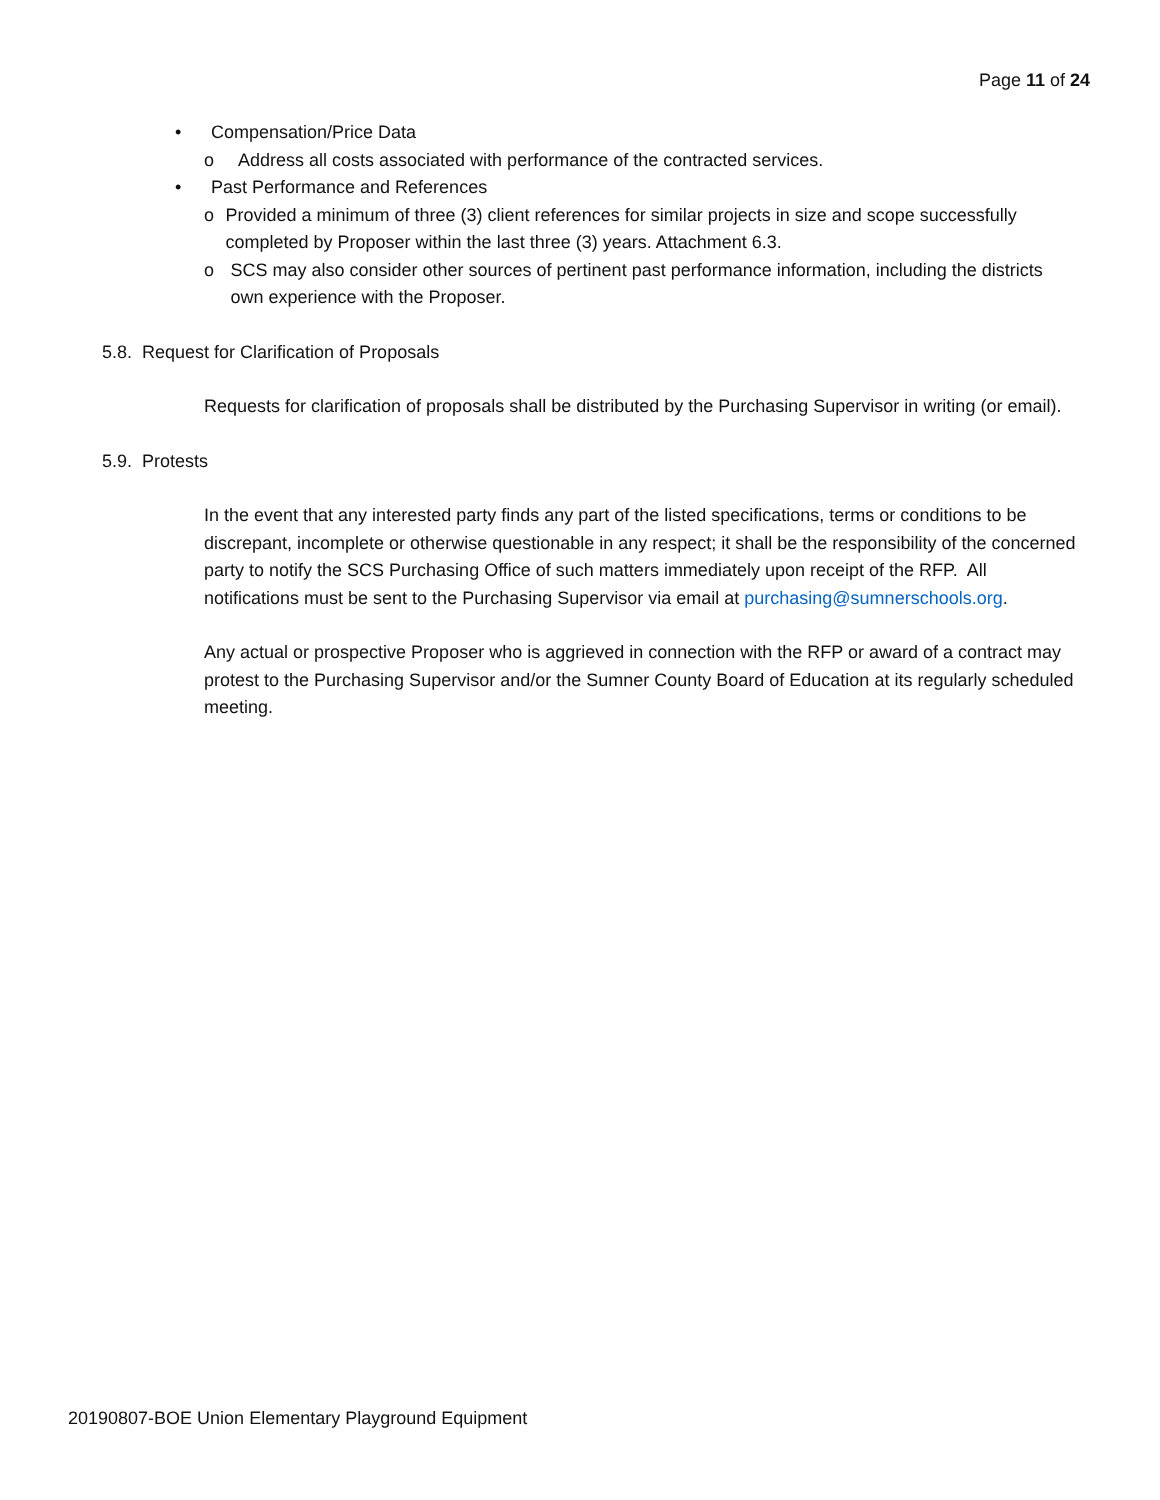Page 11 of 24
• Compensation/Price Data
o Address all costs associated with performance of the contracted services.
• Past Performance and References
o Provided a minimum of three (3) client references for similar projects in size and scope successfully completed by Proposer within the last three (3) years. Attachment 6.3.
o SCS may also consider other sources of pertinent past performance information, including the districts own experience with the Proposer.
5.8. Request for Clarification of Proposals
Requests for clarification of proposals shall be distributed by the Purchasing Supervisor in writing (or email).
5.9. Protests
In the event that any interested party finds any part of the listed specifications, terms or conditions to be discrepant, incomplete or otherwise questionable in any respect; it shall be the responsibility of the concerned party to notify the SCS Purchasing Office of such matters immediately upon receipt of the RFP. All notifications must be sent to the Purchasing Supervisor via email at purchasing@sumnerschools.org.
Any actual or prospective Proposer who is aggrieved in connection with the RFP or award of a contract may protest to the Purchasing Supervisor and/or the Sumner County Board of Education at its regularly scheduled meeting.
20190807-BOE Union Elementary Playground Equipment